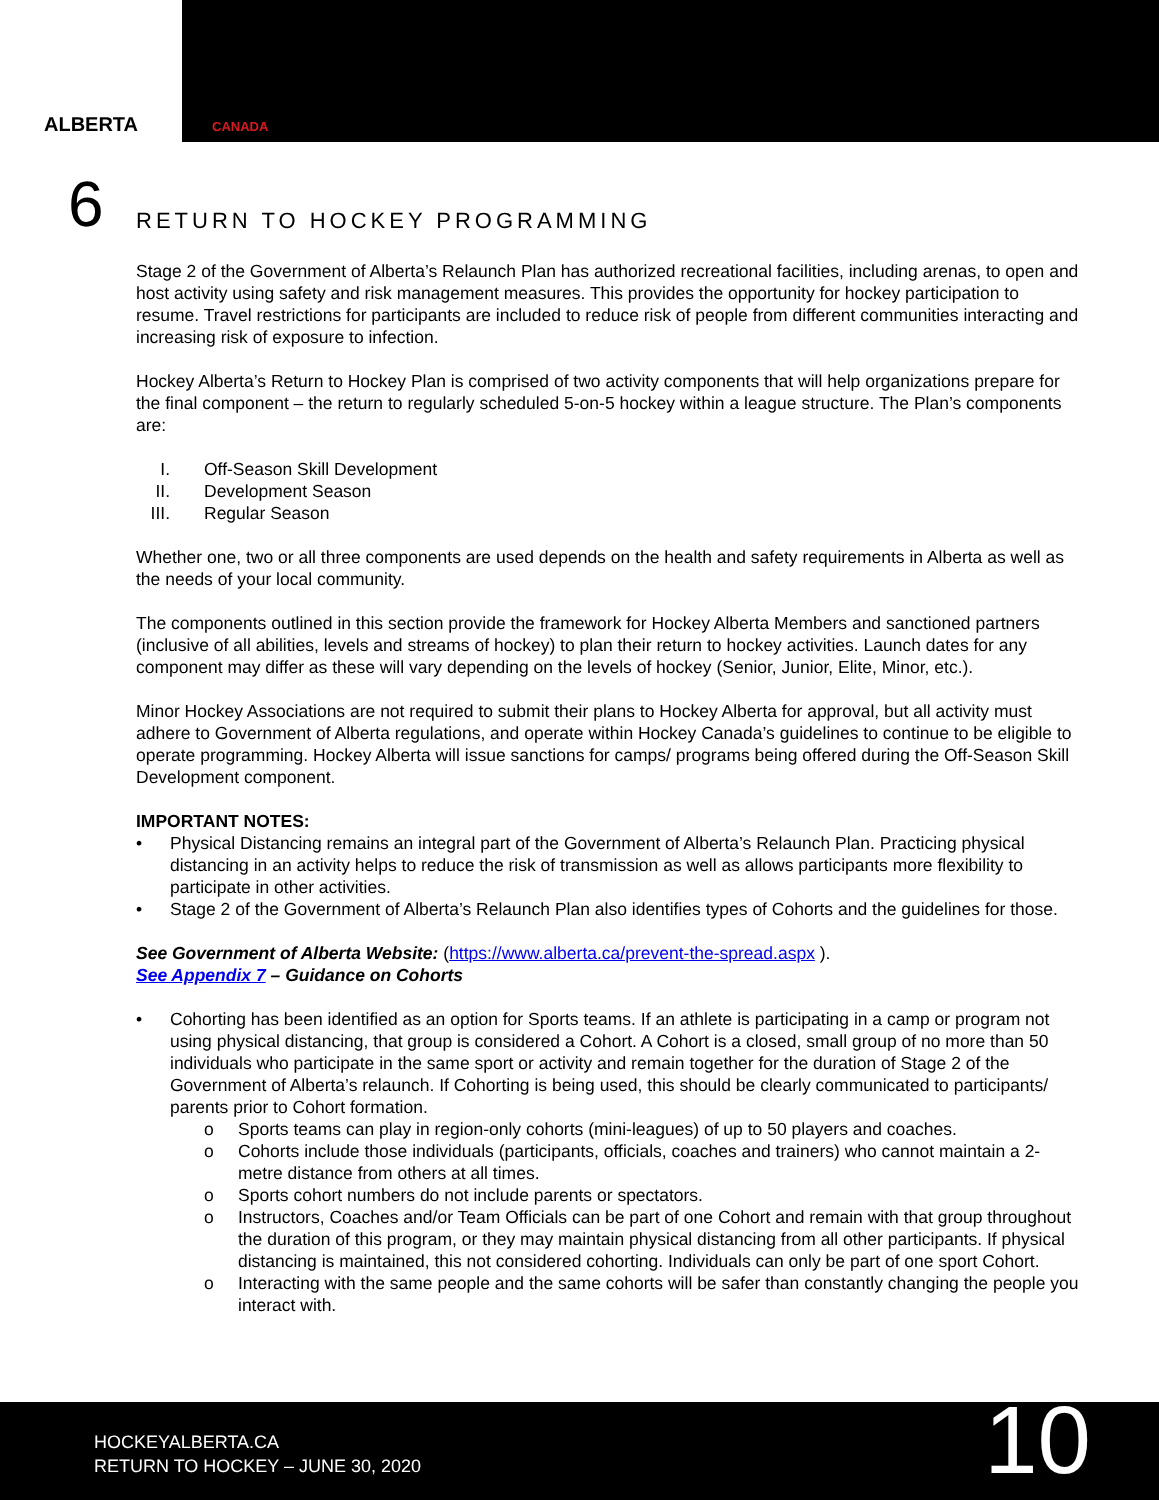ALBERTA
CANADA
6 RETURN TO HOCKEY PROGRAMMING
Stage 2 of the Government of Alberta’s Relaunch Plan has authorized recreational facilities, including arenas, to open and host activity using safety and risk management measures. This provides the opportunity for hockey participation to resume. Travel restrictions for participants are included to reduce risk of people from different communities interacting and increasing risk of exposure to infection.
Hockey Alberta’s Return to Hockey Plan is comprised of two activity components that will help organizations prepare for the final component – the return to regularly scheduled 5-on-5 hockey within a league structure. The Plan’s components are:
I. Off-Season Skill Development
II. Development Season
III. Regular Season
Whether one, two or all three components are used depends on the health and safety requirements in Alberta as well as the needs of your local community.
The components outlined in this section provide the framework for Hockey Alberta Members and sanctioned partners (inclusive of all abilities, levels and streams of hockey) to plan their return to hockey activities. Launch dates for any component may differ as these will vary depending on the levels of hockey (Senior, Junior, Elite, Minor, etc.).
Minor Hockey Associations are not required to submit their plans to Hockey Alberta for approval, but all activity must adhere to Government of Alberta regulations, and operate within Hockey Canada’s guidelines to continue to be eligible to operate programming. Hockey Alberta will issue sanctions for camps/ programs being offered during the Off-Season Skill Development component.
IMPORTANT NOTES:
• Physical Distancing remains an integral part of the Government of Alberta’s Relaunch Plan. Practicing physical distancing in an activity helps to reduce the risk of transmission as well as allows participants more flexibility to participate in other activities.
• Stage 2 of the Government of Alberta’s Relaunch Plan also identifies types of Cohorts and the guidelines for those.
See Government of Alberta Website: (https://www.alberta.ca/prevent-the-spread.aspx ).
See Appendix 7 – Guidance on Cohorts
• Cohorting has been identified as an option for Sports teams. If an athlete is participating in a camp or program not using physical distancing, that group is considered a Cohort. A Cohort is a closed, small group of no more than 50 individuals who participate in the same sport or activity and remain together for the duration of Stage 2 of the Government of Alberta’s relaunch. If Cohorting is being used, this should be clearly communicated to participants/ parents prior to Cohort formation.
o Sports teams can play in region-only cohorts (mini-leagues) of up to 50 players and coaches.
o Cohorts include those individuals (participants, officials, coaches and trainers) who cannot maintain a 2-metre distance from others at all times.
o Sports cohort numbers do not include parents or spectators.
o Instructors, Coaches and/or Team Officials can be part of one Cohort and remain with that group throughout the duration of this program, or they may maintain physical distancing from all other participants. If physical distancing is maintained, this not considered cohorting. Individuals can only be part of one sport Cohort.
o Interacting with the same people and the same cohorts will be safer than constantly changing the people you interact with.
HOCKEYALBERTA.CA
RETURN TO HOCKEY – JUNE 30, 2020
10